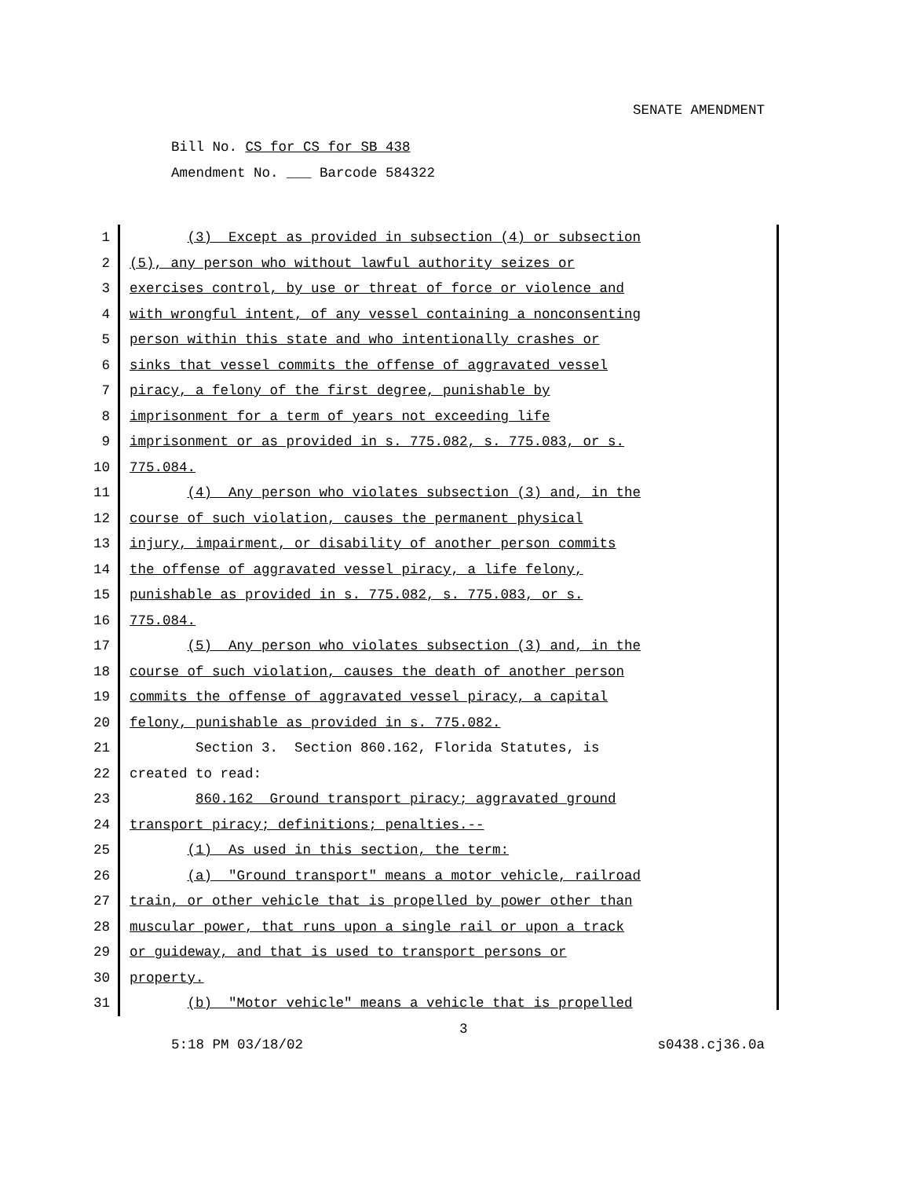SENATE AMENDMENT
Bill No. CS for CS for SB 438
Amendment No. ___ Barcode 584322
1 (3) Except as provided in subsection (4) or subsection
2 (5), any person who without lawful authority seizes or
3 exercises control, by use or threat of force or violence and
4 with wrongful intent, of any vessel containing a nonconsenting
5 person within this state and who intentionally crashes or
6 sinks that vessel commits the offense of aggravated vessel
7 piracy, a felony of the first degree, punishable by
8 imprisonment for a term of years not exceeding life
9 imprisonment or as provided in s. 775.082, s. 775.083, or s.
10 775.084.
11 (4) Any person who violates subsection (3) and, in the
12 course of such violation, causes the permanent physical
13 injury, impairment, or disability of another person commits
14 the offense of aggravated vessel piracy, a life felony,
15 punishable as provided in s. 775.082, s. 775.083, or s.
16 775.084.
17 (5) Any person who violates subsection (3) and, in the
18 course of such violation, causes the death of another person
19 commits the offense of aggravated vessel piracy, a capital
20 felony, punishable as provided in s. 775.082.
21 Section 3. Section 860.162, Florida Statutes, is
22 created to read:
23 860.162 Ground transport piracy; aggravated ground
24 transport piracy; definitions; penalties.--
25 (1) As used in this section, the term:
26 (a) "Ground transport" means a motor vehicle, railroad
27 train, or other vehicle that is propelled by power other than
28 muscular power, that runs upon a single rail or upon a track
29 or guideway, and that is used to transport persons or
30 property.
31 (b) "Motor vehicle" means a vehicle that is propelled
3
5:18 PM 03/18/02 s0438.cj36.0a